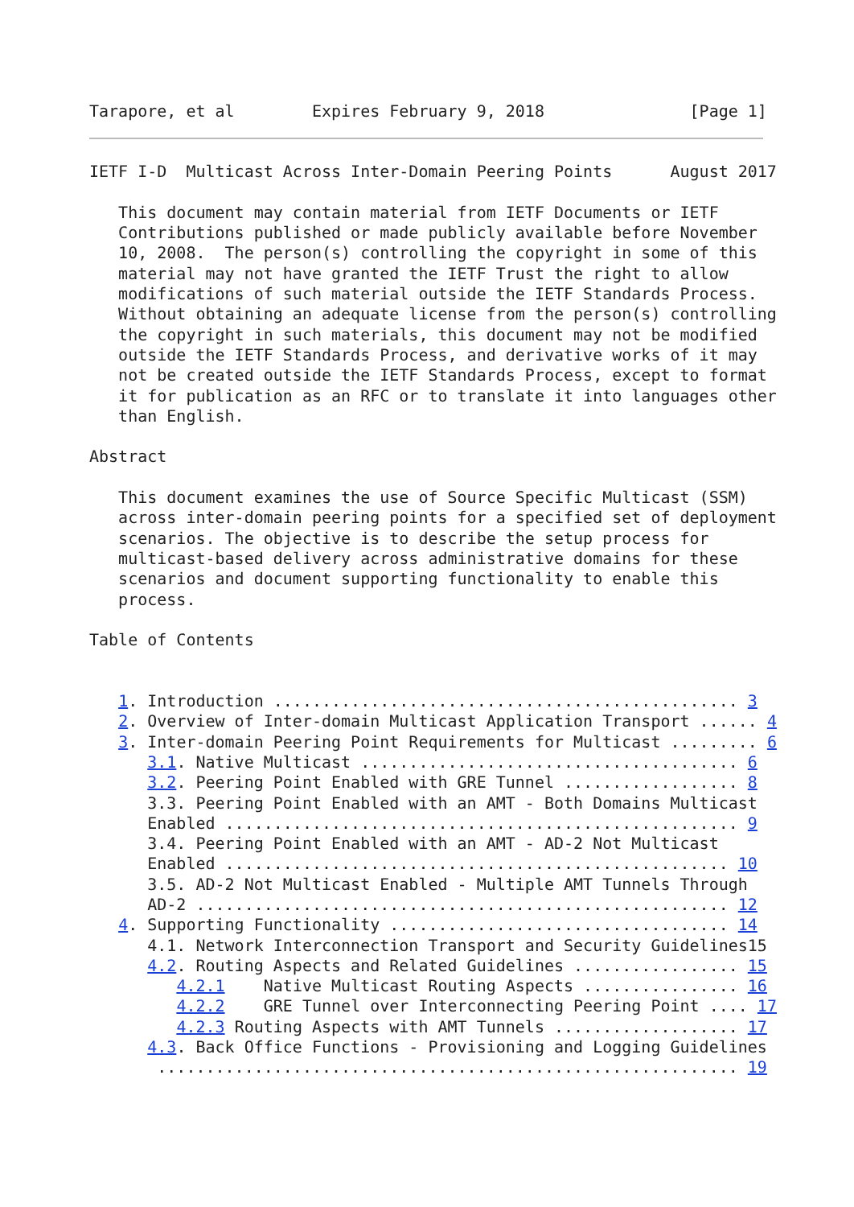Tarapore, et al        Expires February 9, 2018               [Page 1]
IETF I-D  Multicast Across Inter-Domain Peering Points      August 2017

   This document may contain material from IETF Documents or IETF
   Contributions published or made publicly available before November
   10, 2008.  The person(s) controlling the copyright in some of this
   material may not have granted the IETF Trust the right to allow
   modifications of such material outside the IETF Standards Process.
   Without obtaining an adequate license from the person(s) controlling
   the copyright in such materials, this document may not be modified
   outside the IETF Standards Process, and derivative works of it may
   not be created outside the IETF Standards Process, except to format
   it for publication as an RFC or to translate it into languages other
   than English.

Abstract

   This document examines the use of Source Specific Multicast (SSM)
   across inter-domain peering points for a specified set of deployment
   scenarios. The objective is to describe the setup process for
   multicast-based delivery across administrative domains for these
   scenarios and document supporting functionality to enable this
   process.

Table of Contents


   1. Introduction ................................................ 3
   2. Overview of Inter-domain Multicast Application Transport ...... 4
   3. Inter-domain Peering Point Requirements for Multicast ......... 6
      3.1. Native Multicast ....................................... 6
      3.2. Peering Point Enabled with GRE Tunnel .................. 8
      3.3. Peering Point Enabled with an AMT - Both Domains Multicast
      Enabled ..................................................... 9
      3.4. Peering Point Enabled with an AMT - AD-2 Not Multicast
      Enabled .................................................... 10
      3.5. AD-2 Not Multicast Enabled - Multiple AMT Tunnels Through
      AD-2 ....................................................... 12
   4. Supporting Functionality ................................... 14
      4.1. Network Interconnection Transport and Security Guidelines15
      4.2. Routing Aspects and Related Guidelines ................. 15
         4.2.1    Native Multicast Routing Aspects ................ 16
         4.2.2    GRE Tunnel over Interconnecting Peering Point .... 17
         4.2.3 Routing Aspects with AMT Tunnels ................... 17
      4.3. Back Office Functions - Provisioning and Logging Guidelines
       ............................................................ 19